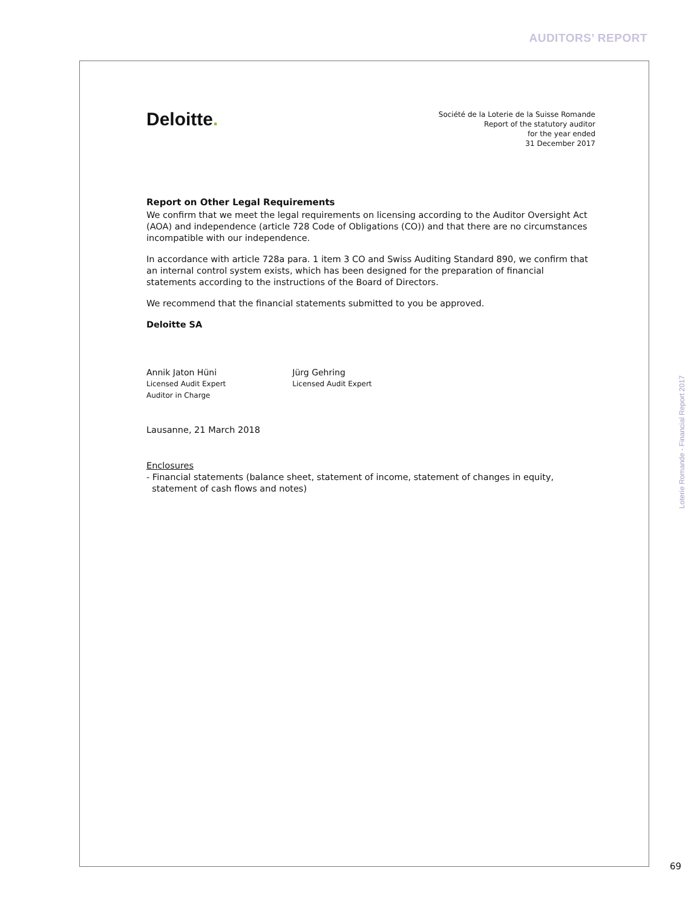AUDITORS’ REPORT
Deloitte.
Société de la Loterie de la Suisse Romande
Report of the statutory auditor
for the year ended
31 December 2017
Report on Other Legal Requirements
We confirm that we meet the legal requirements on licensing according to the Auditor Oversight Act (AOA) and independence (article 728 Code of Obligations (CO)) and that there are no circumstances incompatible with our independence.
In accordance with article 728a para. 1 item 3 CO and Swiss Auditing Standard 890, we confirm that an internal control system exists, which has been designed for the preparation of financial statements according to the instructions of the Board of Directors.
We recommend that the financial statements submitted to you be approved.
Deloitte SA
Annik Jaton Hüni
Licensed Audit Expert
Auditor in Charge
Jürg Gehring
Licensed Audit Expert
Lausanne, 21 March 2018
Enclosures
- Financial statements (balance sheet, statement of income, statement of changes in equity,
statement of cash flows and notes)
Loterie Romande - Financial Report 2017
69